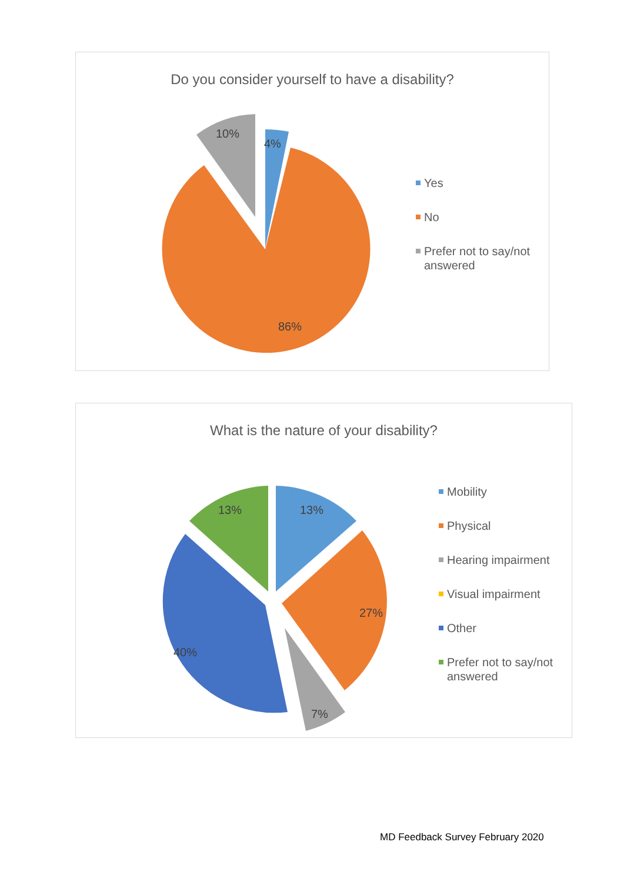Do you consider yourself to have a disability?
10%
4%
86%
Yes
No
Prefer not to say/not
answered
What is the nature of your disability?
13%
13%
27%
40%
7%
Mobility
Physical
Hearing impairment
Visual impairment
Other
Prefer not to say/not
answered
MD Feedback Survey February 2020